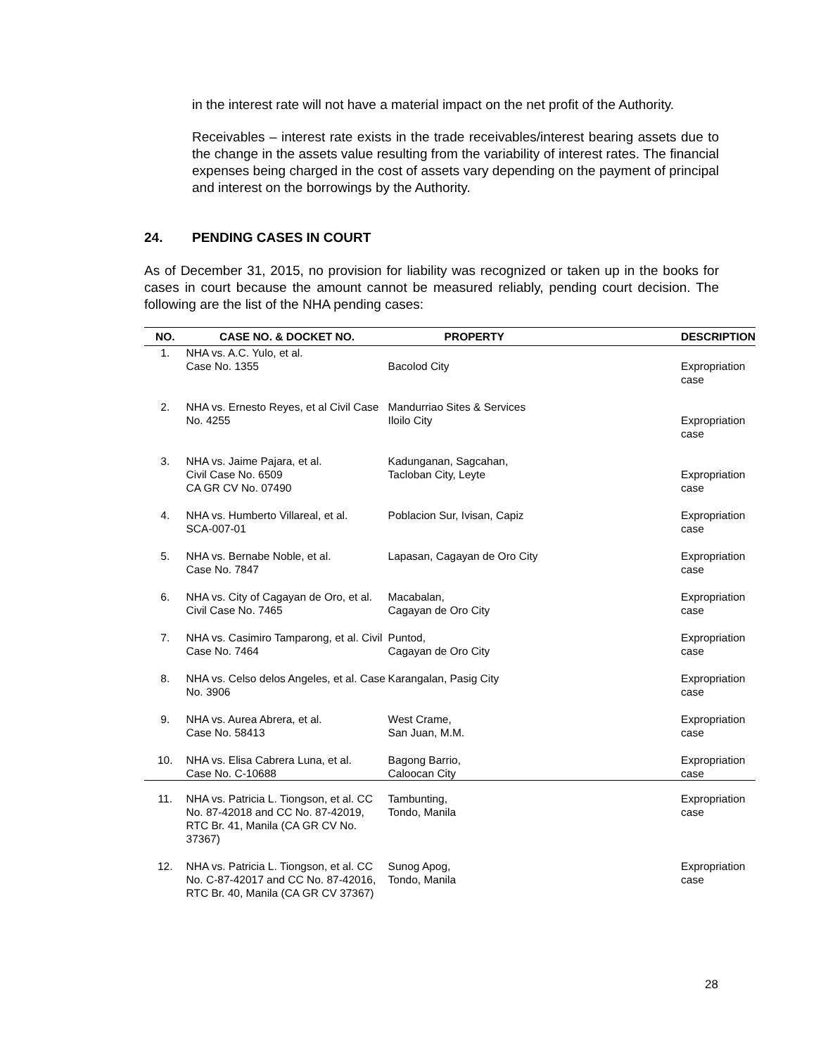in the interest rate will not have a material impact on the net profit of the Authority.
Receivables – interest rate exists in the trade receivables/interest bearing assets due to the change in the assets value resulting from the variability of interest rates. The financial expenses being charged in the cost of assets vary depending on the payment of principal and interest on the borrowings by the Authority.
24. PENDING CASES IN COURT
As of December 31, 2015, no provision for liability was recognized or taken up in the books for cases in court because the amount cannot be measured reliably, pending court decision. The following are the list of the NHA pending cases:
| NO. | CASE NO. & DOCKET NO. | PROPERTY | DESCRIPTION |
| --- | --- | --- | --- |
| 1. | NHA vs. A.C. Yulo, et al. Case No. 1355 | Bacolod City | Expropriation case |
| 2. | NHA vs. Ernesto Reyes, et al Civil Case No. 4255 | Mandurriao Sites & Services Iloilo City | Expropriation case |
| 3. | NHA vs. Jaime Pajara, et al. Civil Case No. 6509 CA GR CV No. 07490 | Kadunganan, Sagcahan, Tacloban City, Leyte | Expropriation case |
| 4. | NHA vs. Humberto Villareal, et al. SCA-007-01 | Poblacion Sur, Ivisan, Capiz | Expropriation case |
| 5. | NHA vs. Bernabe Noble, et al. Case No. 7847 | Lapasan, Cagayan de Oro City | Expropriation case |
| 6. | NHA vs. City of Cagayan de Oro, et al. Civil Case No. 7465 | Macabalan, Cagayan de Oro City | Expropriation case |
| 7. | NHA vs. Casimiro Tamparong, et al. Civil Case No. 7464 | Puntod, Cagayan de Oro City | Expropriation case |
| 8. | NHA vs. Celso delos Angeles, et al. Case No. 3906 | Karangalan, Pasig City | Expropriation case |
| 9. | NHA vs. Aurea Abrera, et al. Case No. 58413 | West Crame, San Juan, M.M. | Expropriation case |
| 10. | NHA vs. Elisa Cabrera Luna, et al. Case No. C-10688 | Bagong Barrio, Caloocan City | Expropriation case |
| 11. | NHA vs. Patricia L. Tiongson, et al. CC No. 87-42018 and CC No. 87-42019, RTC Br. 41, Manila (CA GR CV No. 37367) | Tambunting, Tondo, Manila | Expropriation case |
| 12. | NHA vs. Patricia L. Tiongson, et al. CC No. C-87-42017 and CC No. 87-42016, RTC Br. 40, Manila (CA GR CV 37367) | Sunog Apog, Tondo, Manila | Expropriation case |
28